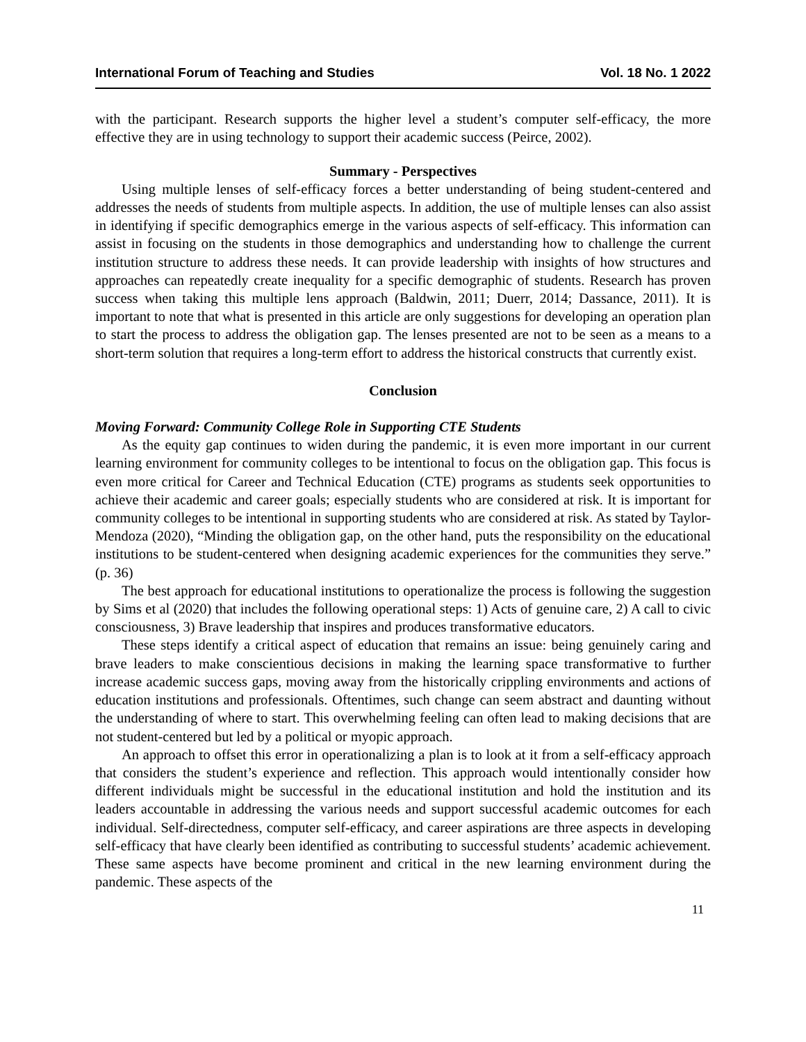International Forum of Teaching and Studies Vol. 18 No. 1 2022
with the participant. Research supports the higher level a student’s computer self-efficacy, the more effective they are in using technology to support their academic success (Peirce, 2002).
Summary - Perspectives
Using multiple lenses of self-efficacy forces a better understanding of being student-centered and addresses the needs of students from multiple aspects. In addition, the use of multiple lenses can also assist in identifying if specific demographics emerge in the various aspects of self-efficacy. This information can assist in focusing on the students in those demographics and understanding how to challenge the current institution structure to address these needs. It can provide leadership with insights of how structures and approaches can repeatedly create inequality for a specific demographic of students. Research has proven success when taking this multiple lens approach (Baldwin, 2011; Duerr, 2014; Dassance, 2011). It is important to note that what is presented in this article are only suggestions for developing an operation plan to start the process to address the obligation gap. The lenses presented are not to be seen as a means to a short-term solution that requires a long-term effort to address the historical constructs that currently exist.
Conclusion
Moving Forward: Community College Role in Supporting CTE Students
As the equity gap continues to widen during the pandemic, it is even more important in our current learning environment for community colleges to be intentional to focus on the obligation gap. This focus is even more critical for Career and Technical Education (CTE) programs as students seek opportunities to achieve their academic and career goals; especially students who are considered at risk. It is important for community colleges to be intentional in supporting students who are considered at risk. As stated by Taylor-Mendoza (2020), “Minding the obligation gap, on the other hand, puts the responsibility on the educational institutions to be student-centered when designing academic experiences for the communities they serve.” (p. 36)
The best approach for educational institutions to operationalize the process is following the suggestion by Sims et al (2020) that includes the following operational steps: 1) Acts of genuine care, 2) A call to civic consciousness, 3) Brave leadership that inspires and produces transformative educators.
These steps identify a critical aspect of education that remains an issue: being genuinely caring and brave leaders to make conscientious decisions in making the learning space transformative to further increase academic success gaps, moving away from the historically crippling environments and actions of education institutions and professionals. Oftentimes, such change can seem abstract and daunting without the understanding of where to start. This overwhelming feeling can often lead to making decisions that are not student-centered but led by a political or myopic approach.
An approach to offset this error in operationalizing a plan is to look at it from a self-efficacy approach that considers the student’s experience and reflection. This approach would intentionally consider how different individuals might be successful in the educational institution and hold the institution and its leaders accountable in addressing the various needs and support successful academic outcomes for each individual. Self-directedness, computer self-efficacy, and career aspirations are three aspects in developing self-efficacy that have clearly been identified as contributing to successful students’ academic achievement. These same aspects have become prominent and critical in the new learning environment during the pandemic. These aspects of the
11